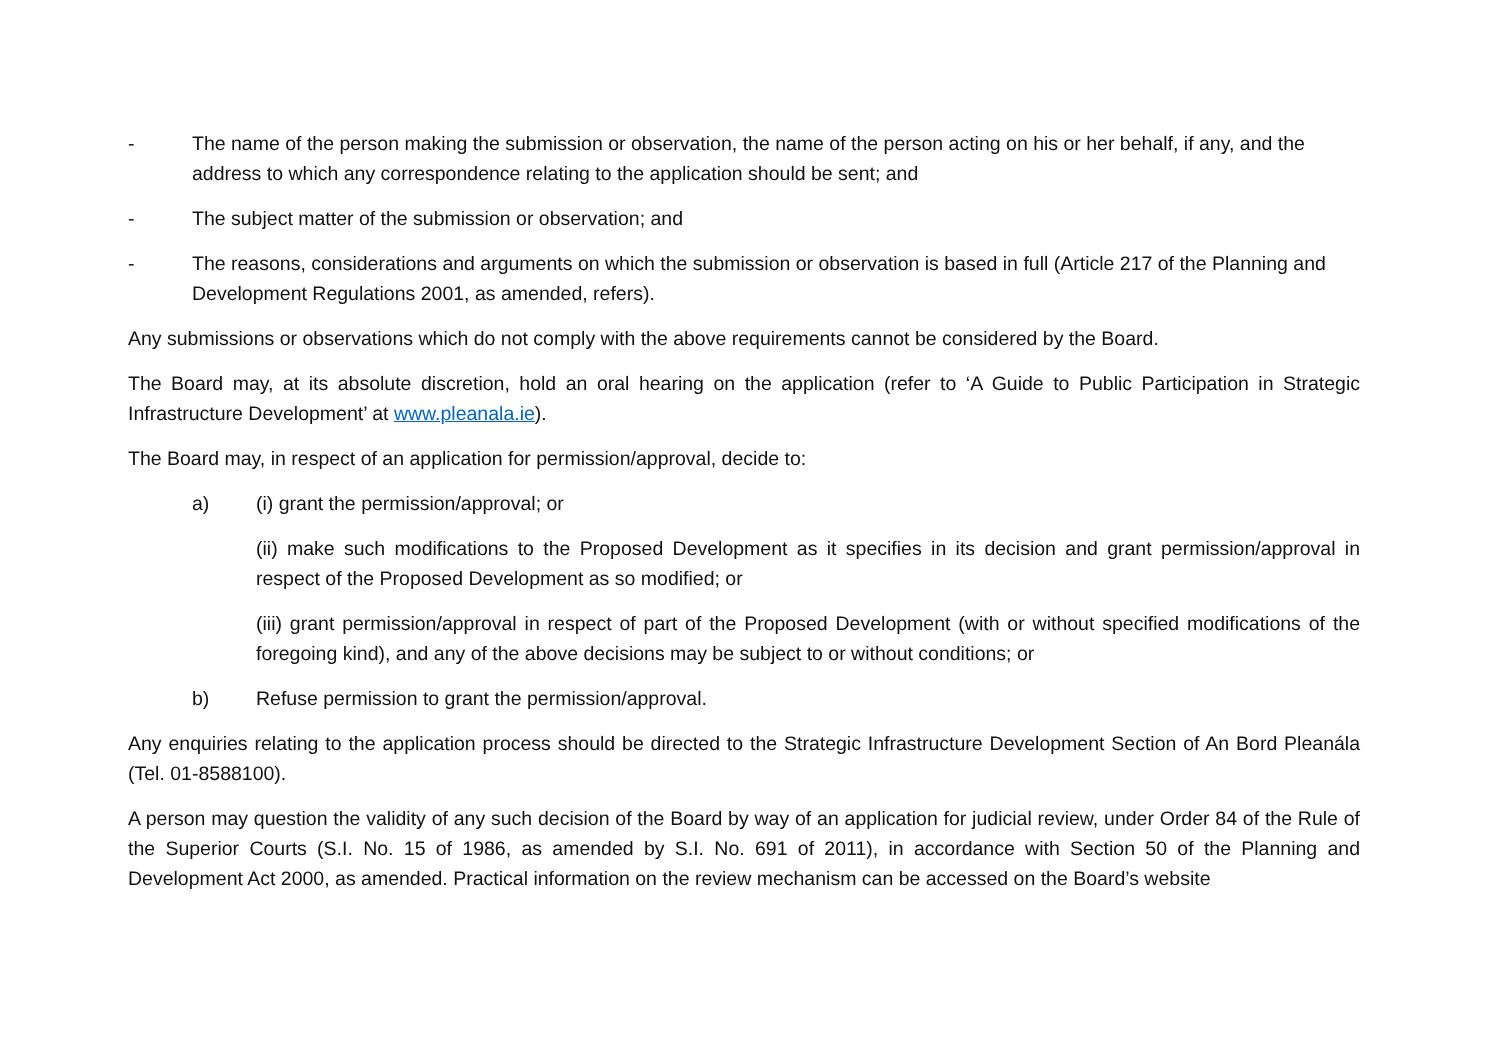- The name of the person making the submission or observation, the name of the person acting on his or her behalf, if any, and the address to which any correspondence relating to the application should be sent; and
- The subject matter of the submission or observation; and
- The reasons, considerations and arguments on which the submission or observation is based in full (Article 217 of the Planning and Development Regulations 2001, as amended, refers).
Any submissions or observations which do not comply with the above requirements cannot be considered by the Board.
The Board may, at its absolute discretion, hold an oral hearing on the application (refer to ‘A Guide to Public Participation in Strategic Infrastructure Development’ at www.pleanala.ie).
The Board may, in respect of an application for permission/approval, decide to:
a) (i) grant the permission/approval; or
(ii) make such modifications to the Proposed Development as it specifies in its decision and grant permission/approval in respect of the Proposed Development as so modified; or
(iii) grant permission/approval in respect of part of the Proposed Development (with or without specified modifications of the foregoing kind), and any of the above decisions may be subject to or without conditions; or
b) Refuse permission to grant the permission/approval.
Any enquiries relating to the application process should be directed to the Strategic Infrastructure Development Section of An Bord Pleanála (Tel. 01-8588100).
A person may question the validity of any such decision of the Board by way of an application for judicial review, under Order 84 of the Rule of the Superior Courts (S.I. No. 15 of 1986, as amended by S.I. No. 691 of 2011), in accordance with Section 50 of the Planning and Development Act 2000, as amended. Practical information on the review mechanism can be accessed on the Board’s website